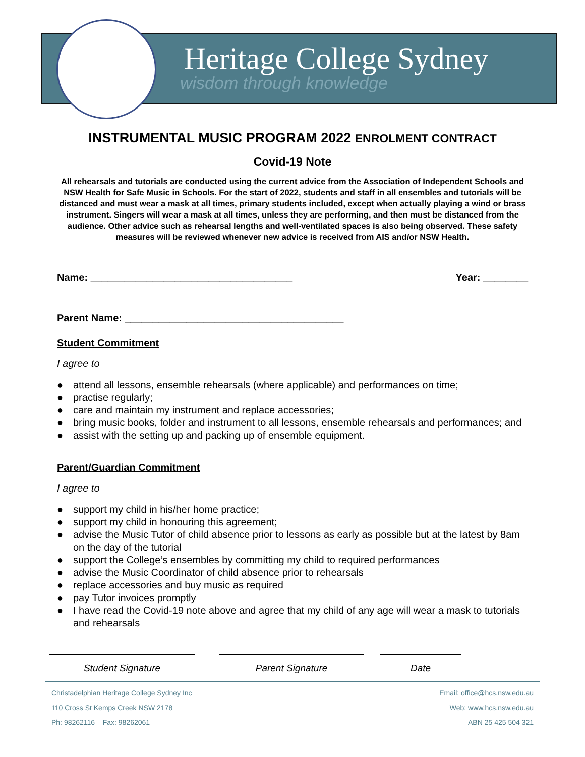Heritage College Sydney
wisdom through knowledge
INSTRUMENTAL MUSIC PROGRAM 2022 ENROLMENT CONTRACT
Covid-19 Note
All rehearsals and tutorials are conducted using the current advice from the Association of Independent Schools and NSW Health for Safe Music in Schools. For the start of 2022, students and staff in all ensembles and tutorials will be distanced and must wear a mask at all times, primary students included, except when actually playing a wind or brass instrument. Singers will wear a mask at all times, unless they are performing, and then must be distanced from the audience. Other advice such as rehearsal lengths and well-ventilated spaces is also being observed. These safety measures will be reviewed whenever new advice is received from AIS and/or NSW Health.
Name: ____________________________________ Year: ________
Parent Name: _______________________________________
Student Commitment
I agree to
● attend all lessons, ensemble rehearsals (where applicable) and performances on time;
● practise regularly;
● care and maintain my instrument and replace accessories;
● bring music books, folder and instrument to all lessons, ensemble rehearsals and performances; and
● assist with the setting up and packing up of ensemble equipment.
Parent/Guardian Commitment
I agree to
● support my child in his/her home practice;
● support my child in honouring this agreement;
● advise the Music Tutor of child absence prior to lessons as early as possible but at the latest by 8am on the day of the tutorial
● support the College’s ensembles by committing my child to required performances
● advise the Music Coordinator of child absence prior to rehearsals
● replace accessories and buy music as required
● pay Tutor invoices promptly
● I have read the Covid-19 note above and agree that my child of any age will wear a mask to tutorials and rehearsals
Student Signature Parent Signature Date
Christadelphian Heritage College Sydney Inc
110 Cross St Kemps Creek NSW 2178
Ph: 98262116 Fax: 98262061
Email: office@hcs.nsw.edu.au
Web: www.hcs.nsw.edu.au
ABN 25 425 504 321